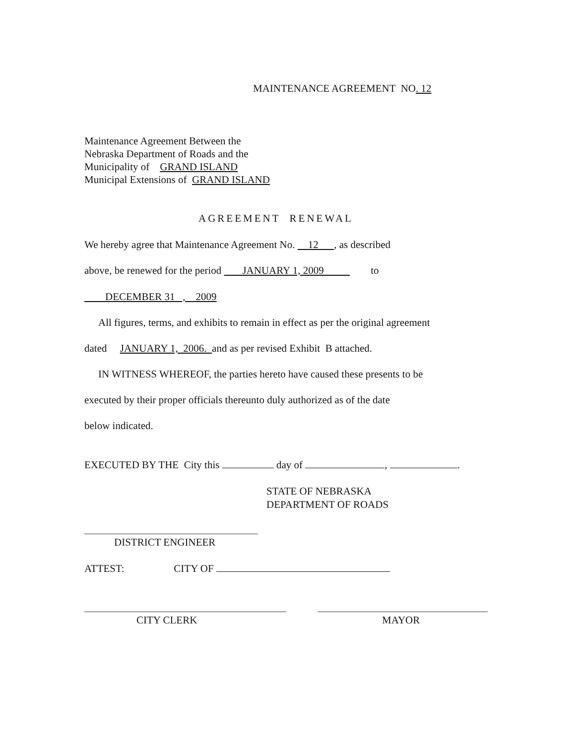MAINTENANCE AGREEMENT NO. 12
Maintenance Agreement Between the Nebraska Department of Roads and the Municipality of GRAND ISLAND Municipal Extensions of GRAND ISLAND
AGREEMENT RENEWAL
We hereby agree that Maintenance Agreement No. 12 , as described
above, be renewed for the period JANUARY 1, 2009 to
DECEMBER 31 , 2009
All figures, terms, and exhibits to remain in effect as per the original agreement
dated JANUARY 1, 2006. and as per revised Exhibit B attached.
IN WITNESS WHEREOF, the parties hereto have caused these presents to be
executed by their proper officials thereunto duly authorized as of the date
below indicated.
EXECUTED BY THE City this day of , .
STATE OF NEBRASKA DEPARTMENT OF ROADS
DISTRICT ENGINEER
ATTEST: CITY OF
CITY CLERK
MAYOR